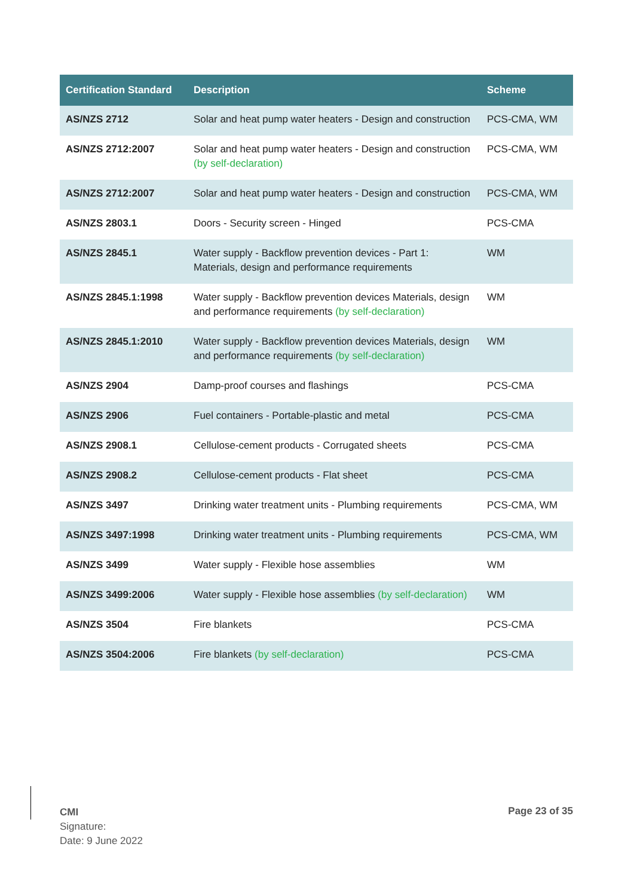| Certification Standard | Description | Scheme |
| --- | --- | --- |
| AS/NZS 2712 | Solar and heat pump water heaters - Design and construction | PCS-CMA, WM |
| AS/NZS 2712:2007 | Solar and heat pump water heaters - Design and construction (by self-declaration) | PCS-CMA, WM |
| AS/NZS 2712:2007 | Solar and heat pump water heaters - Design and construction | PCS-CMA, WM |
| AS/NZS 2803.1 | Doors - Security screen - Hinged | PCS-CMA |
| AS/NZS 2845.1 | Water supply - Backflow prevention devices - Part 1: Materials, design and performance requirements | WM |
| AS/NZS 2845.1:1998 | Water supply - Backflow prevention devices Materials, design and performance requirements (by self-declaration) | WM |
| AS/NZS 2845.1:2010 | Water supply - Backflow prevention devices Materials, design and performance requirements (by self-declaration) | WM |
| AS/NZS 2904 | Damp-proof courses and flashings | PCS-CMA |
| AS/NZS 2906 | Fuel containers - Portable-plastic and metal | PCS-CMA |
| AS/NZS 2908.1 | Cellulose-cement products - Corrugated sheets | PCS-CMA |
| AS/NZS 2908.2 | Cellulose-cement products - Flat sheet | PCS-CMA |
| AS/NZS 3497 | Drinking water treatment units - Plumbing requirements | PCS-CMA, WM |
| AS/NZS 3497:1998 | Drinking water treatment units - Plumbing requirements | PCS-CMA, WM |
| AS/NZS 3499 | Water supply - Flexible hose assemblies | WM |
| AS/NZS 3499:2006 | Water supply - Flexible hose assemblies (by self-declaration) | WM |
| AS/NZS 3504 | Fire blankets | PCS-CMA |
| AS/NZS 3504:2006 | Fire blankets (by self-declaration) | PCS-CMA |
CMI
Signature:
Date: 9 June 2022
Page 23 of 35